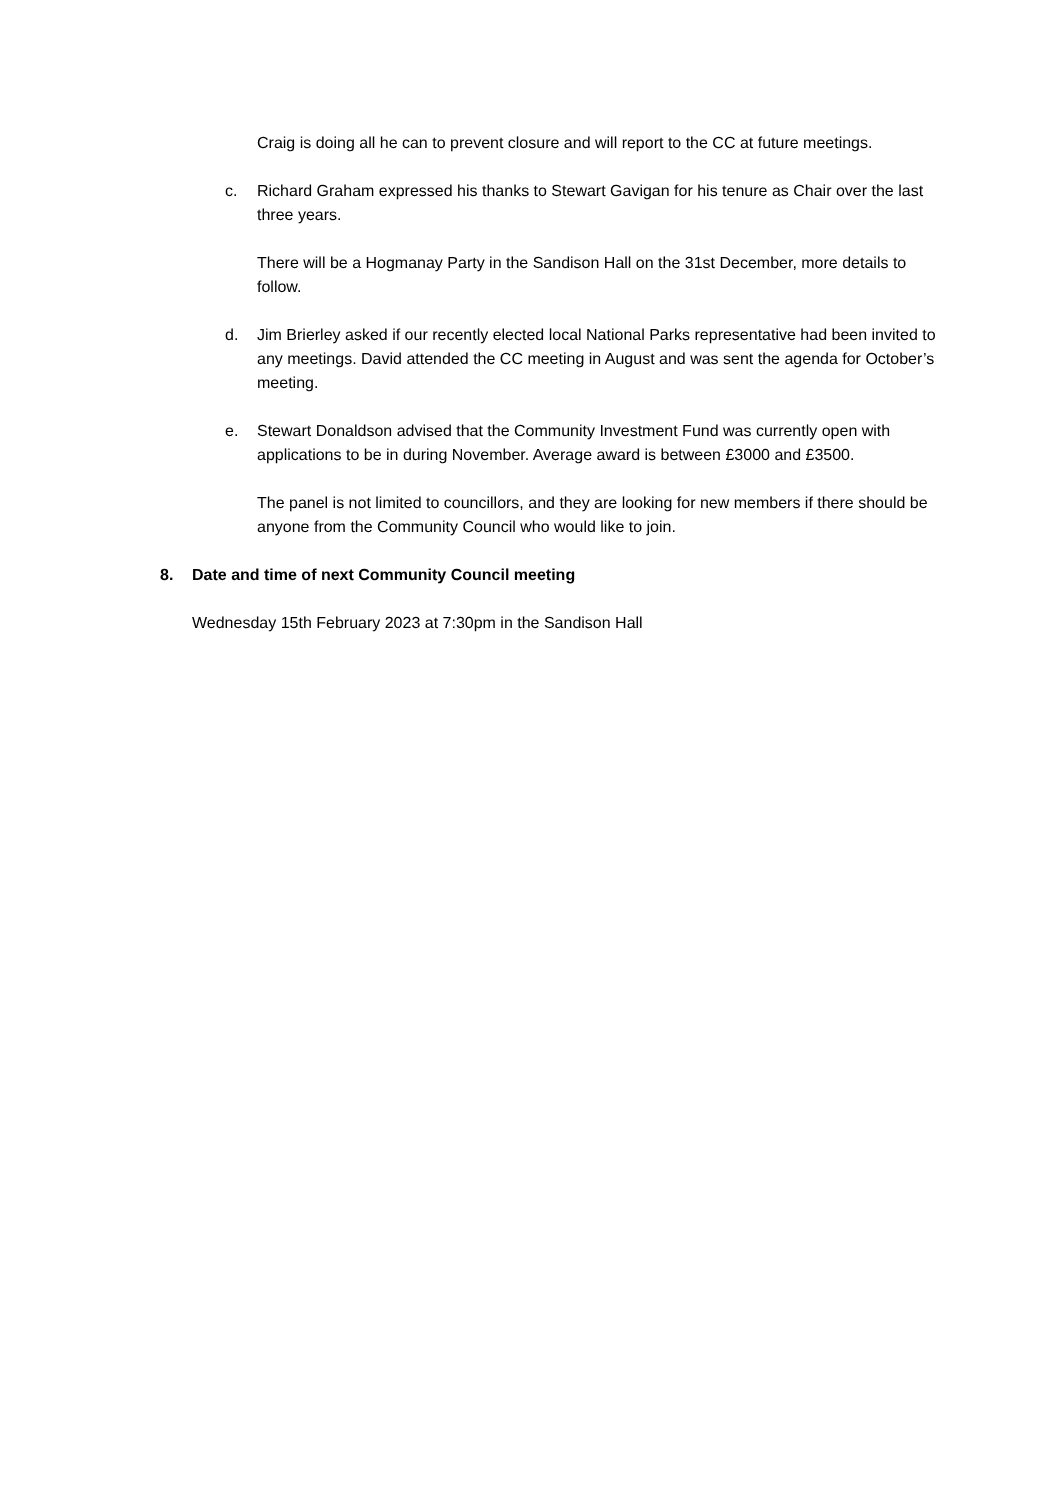Craig is doing all he can to prevent closure and will report to the CC at future meetings.
c. Richard Graham expressed his thanks to Stewart Gavigan for his tenure as Chair over the last three years.
There will be a Hogmanay Party in the Sandison Hall on the 31st December, more details to follow.
d. Jim Brierley asked if our recently elected local National Parks representative had been invited to any meetings. David attended the CC meeting in August and was sent the agenda for October’s meeting.
e. Stewart Donaldson advised that the Community Investment Fund was currently open with applications to be in during November. Average award is between £3000 and £3500.
The panel is not limited to councillors, and they are looking for new members if there should be anyone from the Community Council who would like to join.
8. Date and time of next Community Council meeting
Wednesday 15th February 2023 at 7:30pm in the Sandison Hall